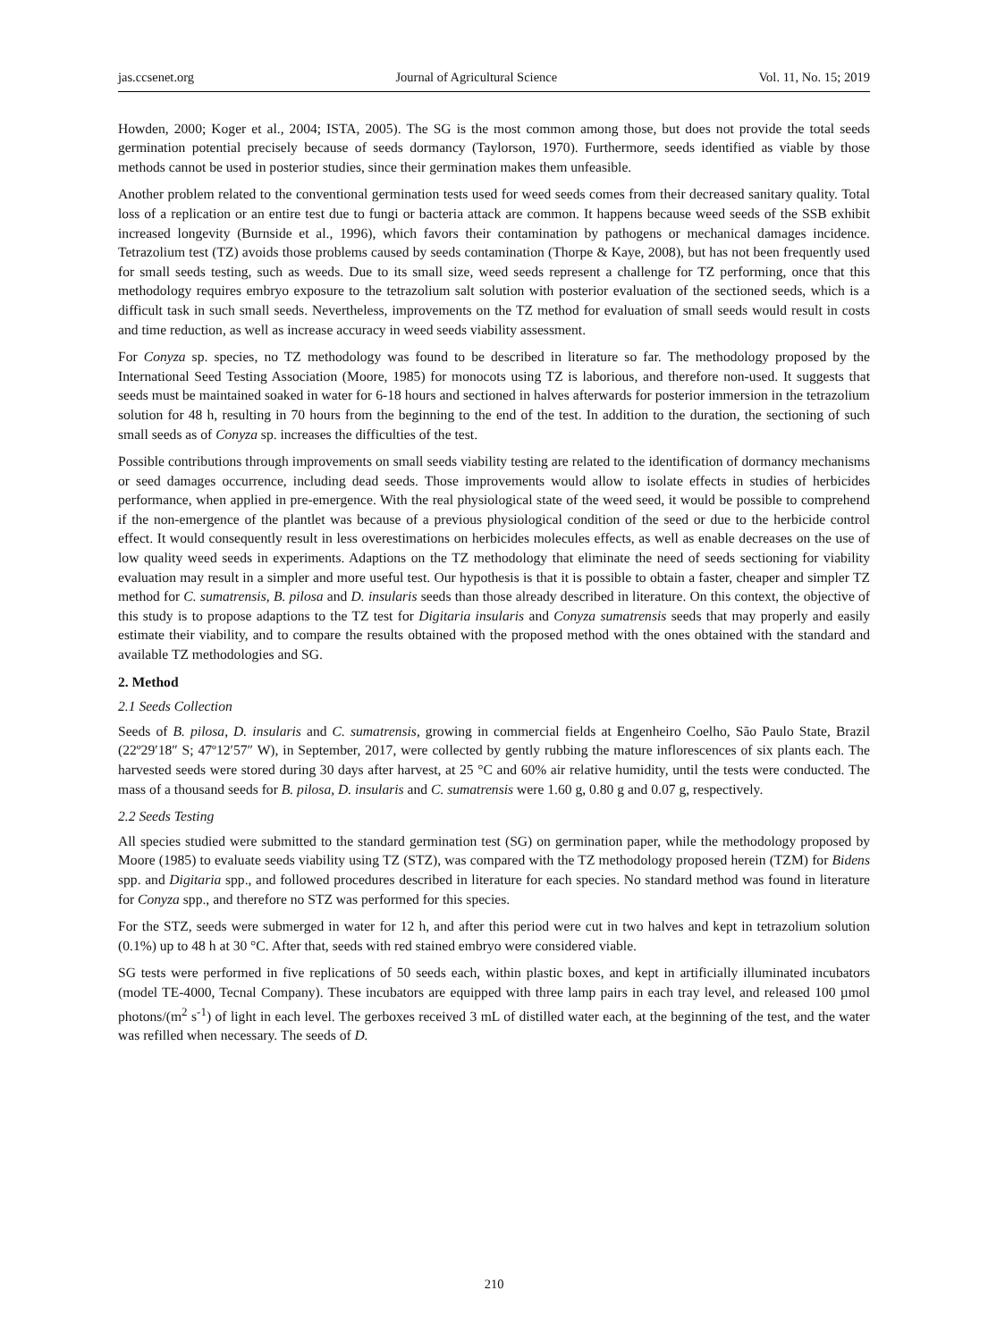jas.ccsenet.org Journal of Agricultural Science Vol. 11, No. 15; 2019
Howden, 2000; Koger et al., 2004; ISTA, 2005). The SG is the most common among those, but does not provide the total seeds germination potential precisely because of seeds dormancy (Taylorson, 1970). Furthermore, seeds identified as viable by those methods cannot be used in posterior studies, since their germination makes them unfeasible.
Another problem related to the conventional germination tests used for weed seeds comes from their decreased sanitary quality. Total loss of a replication or an entire test due to fungi or bacteria attack are common. It happens because weed seeds of the SSB exhibit increased longevity (Burnside et al., 1996), which favors their contamination by pathogens or mechanical damages incidence. Tetrazolium test (TZ) avoids those problems caused by seeds contamination (Thorpe & Kaye, 2008), but has not been frequently used for small seeds testing, such as weeds. Due to its small size, weed seeds represent a challenge for TZ performing, once that this methodology requires embryo exposure to the tetrazolium salt solution with posterior evaluation of the sectioned seeds, which is a difficult task in such small seeds. Nevertheless, improvements on the TZ method for evaluation of small seeds would result in costs and time reduction, as well as increase accuracy in weed seeds viability assessment.
For Conyza sp. species, no TZ methodology was found to be described in literature so far. The methodology proposed by the International Seed Testing Association (Moore, 1985) for monocots using TZ is laborious, and therefore non-used. It suggests that seeds must be maintained soaked in water for 6-18 hours and sectioned in halves afterwards for posterior immersion in the tetrazolium solution for 48 h, resulting in 70 hours from the beginning to the end of the test. In addition to the duration, the sectioning of such small seeds as of Conyza sp. increases the difficulties of the test.
Possible contributions through improvements on small seeds viability testing are related to the identification of dormancy mechanisms or seed damages occurrence, including dead seeds. Those improvements would allow to isolate effects in studies of herbicides performance, when applied in pre-emergence. With the real physiological state of the weed seed, it would be possible to comprehend if the non-emergence of the plantlet was because of a previous physiological condition of the seed or due to the herbicide control effect. It would consequently result in less overestimations on herbicides molecules effects, as well as enable decreases on the use of low quality weed seeds in experiments. Adaptions on the TZ methodology that eliminate the need of seeds sectioning for viability evaluation may result in a simpler and more useful test. Our hypothesis is that it is possible to obtain a faster, cheaper and simpler TZ method for C. sumatrensis, B. pilosa and D. insularis seeds than those already described in literature. On this context, the objective of this study is to propose adaptions to the TZ test for Digitaria insularis and Conyza sumatrensis seeds that may properly and easily estimate their viability, and to compare the results obtained with the proposed method with the ones obtained with the standard and available TZ methodologies and SG.
2. Method
2.1 Seeds Collection
Seeds of B. pilosa, D. insularis and C. sumatrensis, growing in commercial fields at Engenheiro Coelho, São Paulo State, Brazil (22º29′18″ S; 47º12′57″ W), in September, 2017, were collected by gently rubbing the mature inflorescences of six plants each. The harvested seeds were stored during 30 days after harvest, at 25 °C and 60% air relative humidity, until the tests were conducted. The mass of a thousand seeds for B. pilosa, D. insularis and C. sumatrensis were 1.60 g, 0.80 g and 0.07 g, respectively.
2.2 Seeds Testing
All species studied were submitted to the standard germination test (SG) on germination paper, while the methodology proposed by Moore (1985) to evaluate seeds viability using TZ (STZ), was compared with the TZ methodology proposed herein (TZM) for Bidens spp. and Digitaria spp., and followed procedures described in literature for each species. No standard method was found in literature for Conyza spp., and therefore no STZ was performed for this species.
For the STZ, seeds were submerged in water for 12 h, and after this period were cut in two halves and kept in tetrazolium solution (0.1%) up to 48 h at 30 °C. After that, seeds with red stained embryo were considered viable.
SG tests were performed in five replications of 50 seeds each, within plastic boxes, and kept in artificially illuminated incubators (model TE-4000, Tecnal Company). These incubators are equipped with three lamp pairs in each tray level, and released 100 µmol photons/(m<sup>2</sup> s<sup>-1</sup>) of light in each level. The gerboxes received 3 mL of distilled water each, at the beginning of the test, and the water was refilled when necessary. The seeds of D.
210